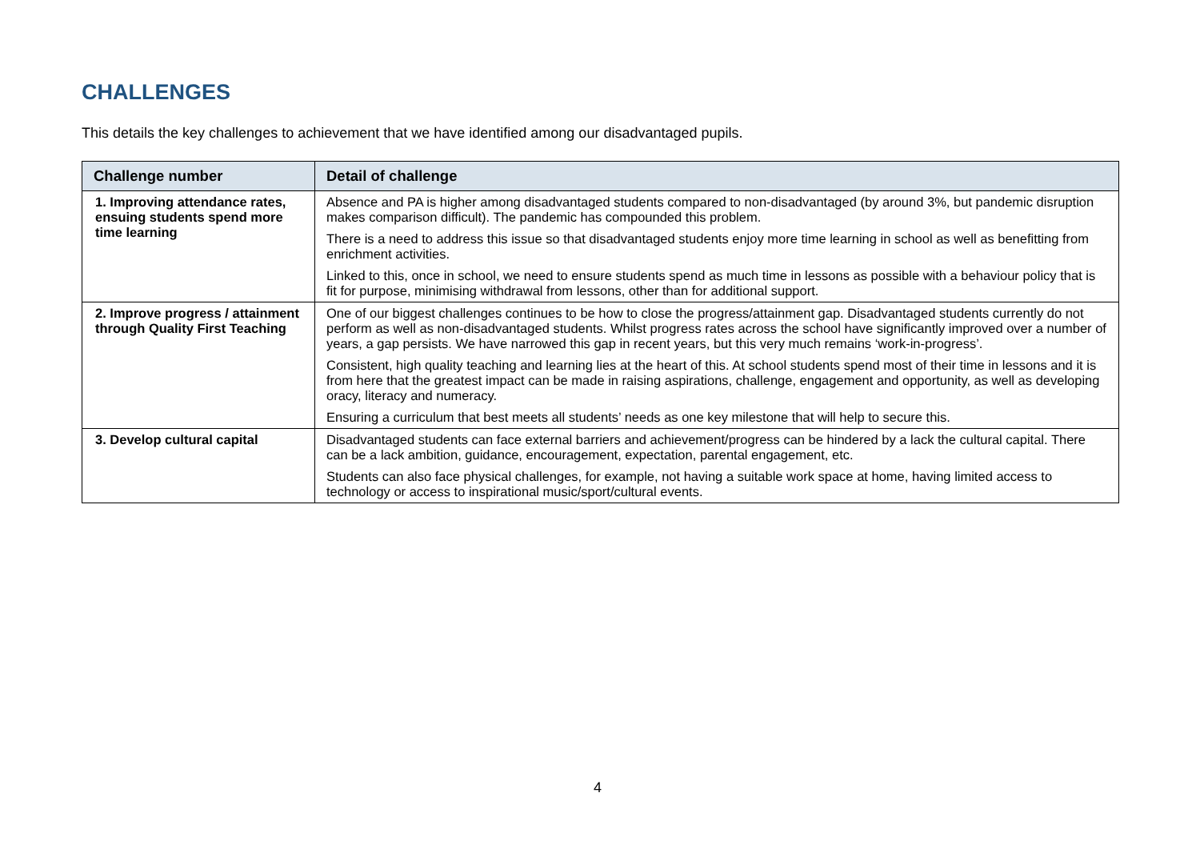CHALLENGES
This details the key challenges to achievement that we have identified among our disadvantaged pupils.
| Challenge number | Detail of challenge |
| --- | --- |
| 1. Improving attendance rates, ensuing students spend more time learning | Absence and PA is higher among disadvantaged students compared to non-disadvantaged (by around 3%, but pandemic disruption makes comparison difficult). The pandemic has compounded this problem. There is a need to address this issue so that disadvantaged students enjoy more time learning in school as well as benefitting from enrichment activities. Linked to this, once in school, we need to ensure students spend as much time in lessons as possible with a behaviour policy that is fit for purpose, minimising withdrawal from lessons, other than for additional support. |
| 2. Improve progress / attainment through Quality First Teaching | One of our biggest challenges continues to be how to close the progress/attainment gap. Disadvantaged students currently do not perform as well as non-disadvantaged students. Whilst progress rates across the school have significantly improved over a number of years, a gap persists. We have narrowed this gap in recent years, but this very much remains ‘work-in-progress’. Consistent, high quality teaching and learning lies at the heart of this. At school students spend most of their time in lessons and it is from here that the greatest impact can be made in raising aspirations, challenge, engagement and opportunity, as well as developing oracy, literacy and numeracy. Ensuring a curriculum that best meets all students’ needs as one key milestone that will help to secure this. |
| 3. Develop cultural capital | Disadvantaged students can face external barriers and achievement/progress can be hindered by a lack the cultural capital. There can be a lack ambition, guidance, encouragement, expectation, parental engagement, etc. Students can also face physical challenges, for example, not having a suitable work space at home, having limited access to technology or access to inspirational music/sport/cultural events. |
4